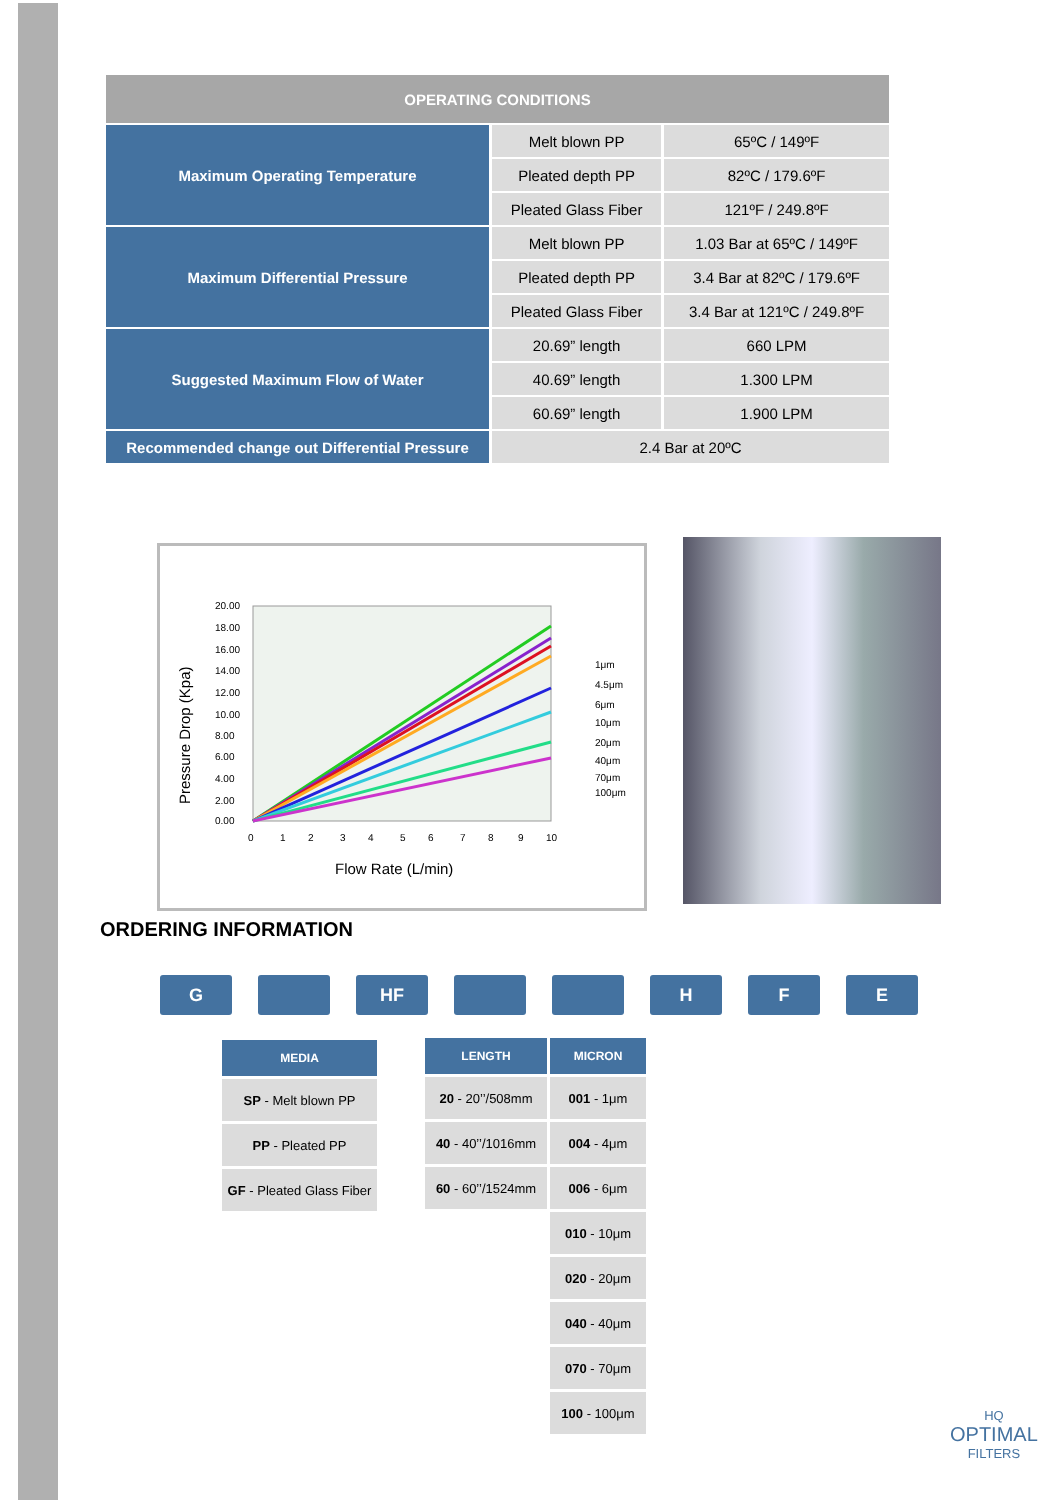| OPERATING CONDITIONS | | |
| --- | --- | --- |
| Maximum Operating Temperature | Melt blown PP | 65ºC / 149ºF |
| | Pleated depth PP | 82ºC / 179.6ºF |
| | Pleated Glass Fiber | 121ºF / 249.8ºF |
| Maximum Differential Pressure | Melt blown PP | 1.03 Bar at 65ºC / 149ºF |
| | Pleated depth PP | 3.4 Bar at 82ºC / 179.6ºF |
| | Pleated Glass Fiber | 3.4 Bar at 121ºC / 249.8ºF |
| Suggested Maximum Flow of Water | 20.69” length | 660 LPM |
| | 40.69” length | 1.300 LPM |
| | 60.69” length | 1.900 LPM |
| Recommended change out Differential Pressure | 2.4 Bar at 20ºC | |
Pressure Drop (Kpa)
20.00
18.00
16.00
14.00
12.00
10.00
8.00
6.00
4.00
2.00
0.00
0
1
2
3
4
5
6
7
8
9
10
Flow Rate (L/min)
1μm
4.5μm
6μm
10μm
20μm
40μm
70μm
100μm
ORDERING INFORMATION
G HF H F E
| MEDIA |
| --- |
| SP - Melt blown PP |
| PP - Pleated PP |
| GF - Pleated Glass Fiber |
| LENGTH |
| --- |
| 20 - 20’’/508mm |
| 40 - 40’’/1016mm |
| 60 - 60’’/1524mm |
| MICRON |
| --- |
| 001 - 1μm |
| 004 - 4μm |
| 006 - 6μm |
| 010 - 10μm |
| 020 - 20μm |
| 040 - 40μm |
| 070 - 70μm |
| 100 - 100μm |
HQ
OPTIMAL
FILTERS